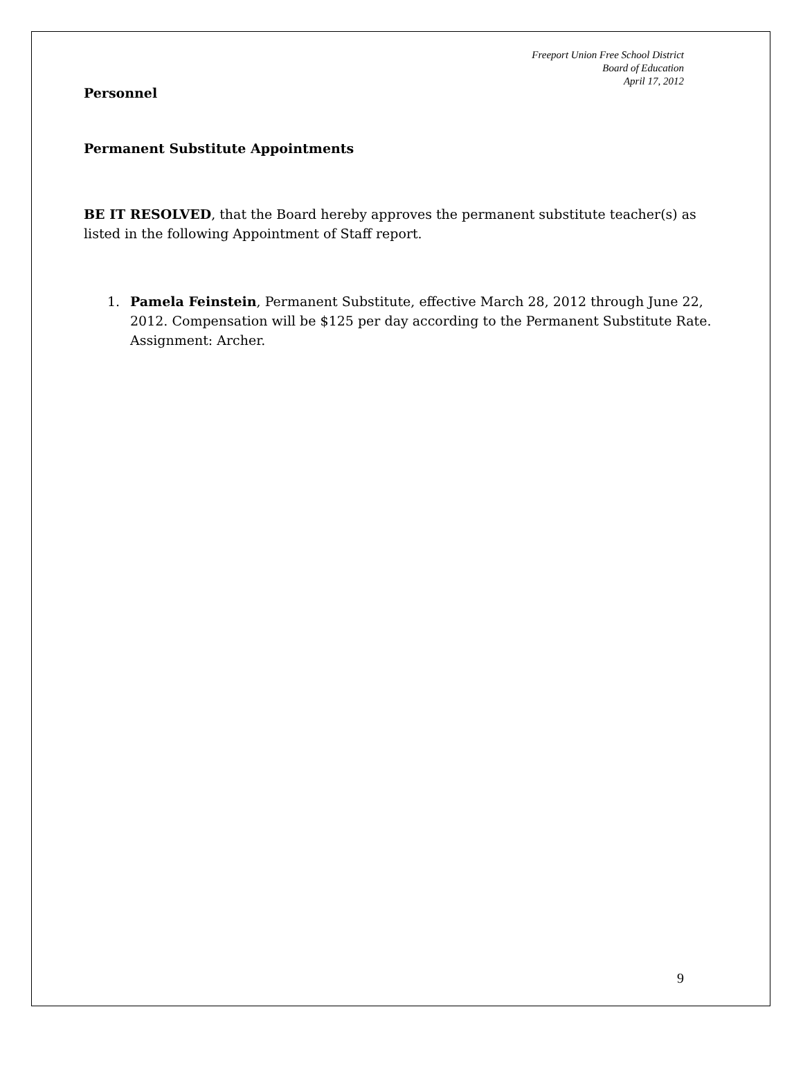Freeport Union Free School District
Board of Education
April 17, 2012
Personnel
Permanent Substitute Appointments
BE IT RESOLVED, that the Board hereby approves the permanent substitute teacher(s) as listed in the following Appointment of Staff report.
1. Pamela Feinstein, Permanent Substitute, effective March 28, 2012 through June 22, 2012. Compensation will be $125 per day according to the Permanent Substitute Rate. Assignment: Archer.
9